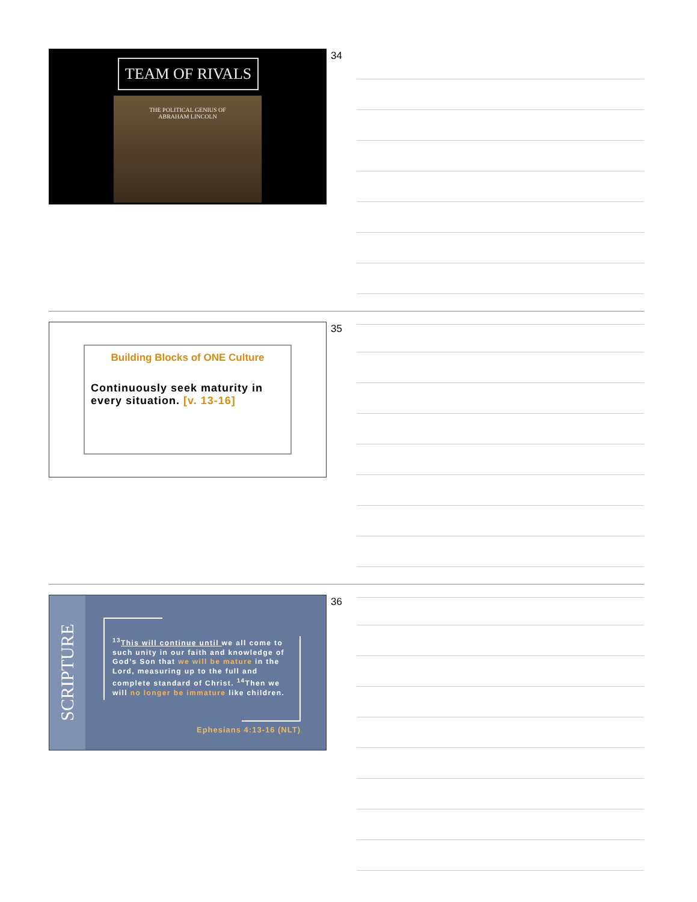TEAM OF RIVALS
THE POLITICAL GENIUS OF
ABRAHAM LINCOLN
34
Building Blocks of ONE Culture
Continuously seek maturity in every situation. [v. 13-16]
35
SCRIPTURE
<sup>13</sup> This will continue until we all come to such unity in our faith and knowledge of God’s Son that we will be mature in the Lord, measuring up to the full and complete standard of Christ. <sup>14</sup>Then we will no longer be immature like children.
Ephesians 4:13-16 (NLT)
36